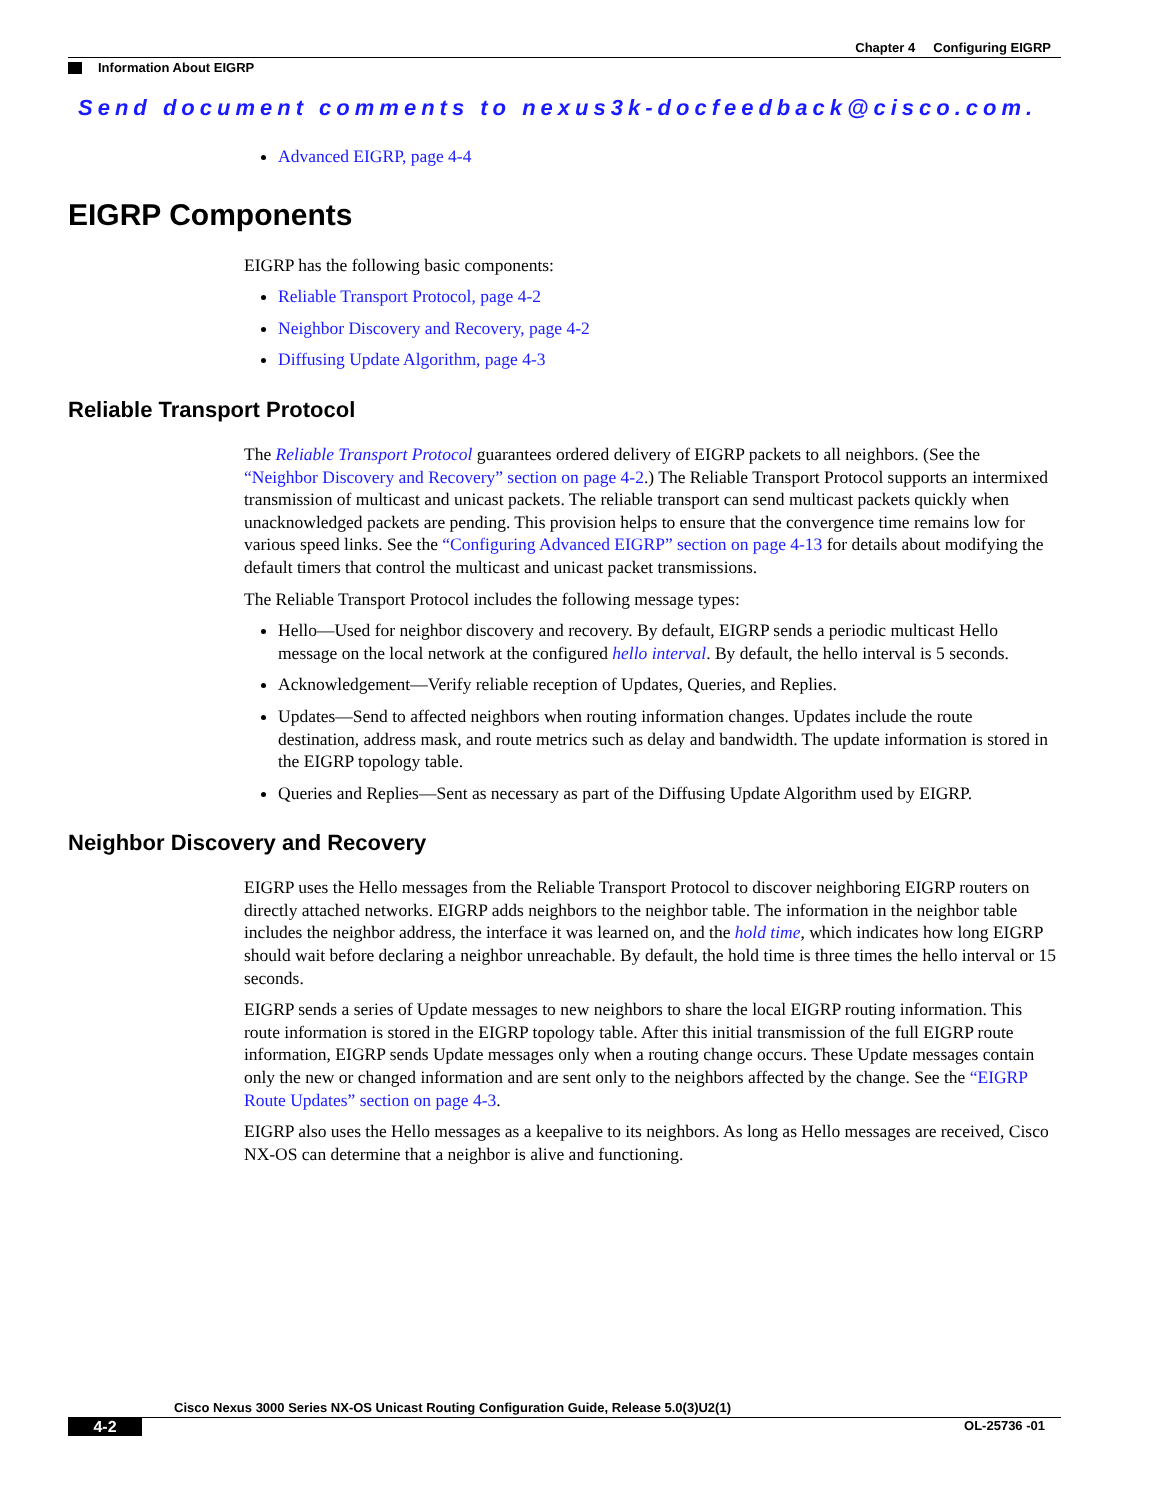Chapter 4 Configuring EIGRP
Information About EIGRP
Send document comments to nexus3k-docfeedback@cisco.com.
Advanced EIGRP, page 4-4
EIGRP Components
EIGRP has the following basic components:
Reliable Transport Protocol, page 4-2
Neighbor Discovery and Recovery, page 4-2
Diffusing Update Algorithm, page 4-3
Reliable Transport Protocol
The Reliable Transport Protocol guarantees ordered delivery of EIGRP packets to all neighbors. (See the “Neighbor Discovery and Recovery” section on page 4-2.) The Reliable Transport Protocol supports an intermixed transmission of multicast and unicast packets. The reliable transport can send multicast packets quickly when unacknowledged packets are pending. This provision helps to ensure that the convergence time remains low for various speed links. See the “Configuring Advanced EIGRP” section on page 4-13 for details about modifying the default timers that control the multicast and unicast packet transmissions.
The Reliable Transport Protocol includes the following message types:
Hello—Used for neighbor discovery and recovery. By default, EIGRP sends a periodic multicast Hello message on the local network at the configured hello interval. By default, the hello interval is 5 seconds.
Acknowledgement—Verify reliable reception of Updates, Queries, and Replies.
Updates—Send to affected neighbors when routing information changes. Updates include the route destination, address mask, and route metrics such as delay and bandwidth. The update information is stored in the EIGRP topology table.
Queries and Replies—Sent as necessary as part of the Diffusing Update Algorithm used by EIGRP.
Neighbor Discovery and Recovery
EIGRP uses the Hello messages from the Reliable Transport Protocol to discover neighboring EIGRP routers on directly attached networks. EIGRP adds neighbors to the neighbor table. The information in the neighbor table includes the neighbor address, the interface it was learned on, and the hold time, which indicates how long EIGRP should wait before declaring a neighbor unreachable. By default, the hold time is three times the hello interval or 15 seconds.
EIGRP sends a series of Update messages to new neighbors to share the local EIGRP routing information. This route information is stored in the EIGRP topology table. After this initial transmission of the full EIGRP route information, EIGRP sends Update messages only when a routing change occurs. These Update messages contain only the new or changed information and are sent only to the neighbors affected by the change. See the “EIGRP Route Updates” section on page 4-3.
EIGRP also uses the Hello messages as a keepalive to its neighbors. As long as Hello messages are received, Cisco NX-OS can determine that a neighbor is alive and functioning.
Cisco Nexus 3000 Series NX-OS Unicast Routing Configuration Guide, Release 5.0(3)U2(1)
4-2 OL-25736 -01